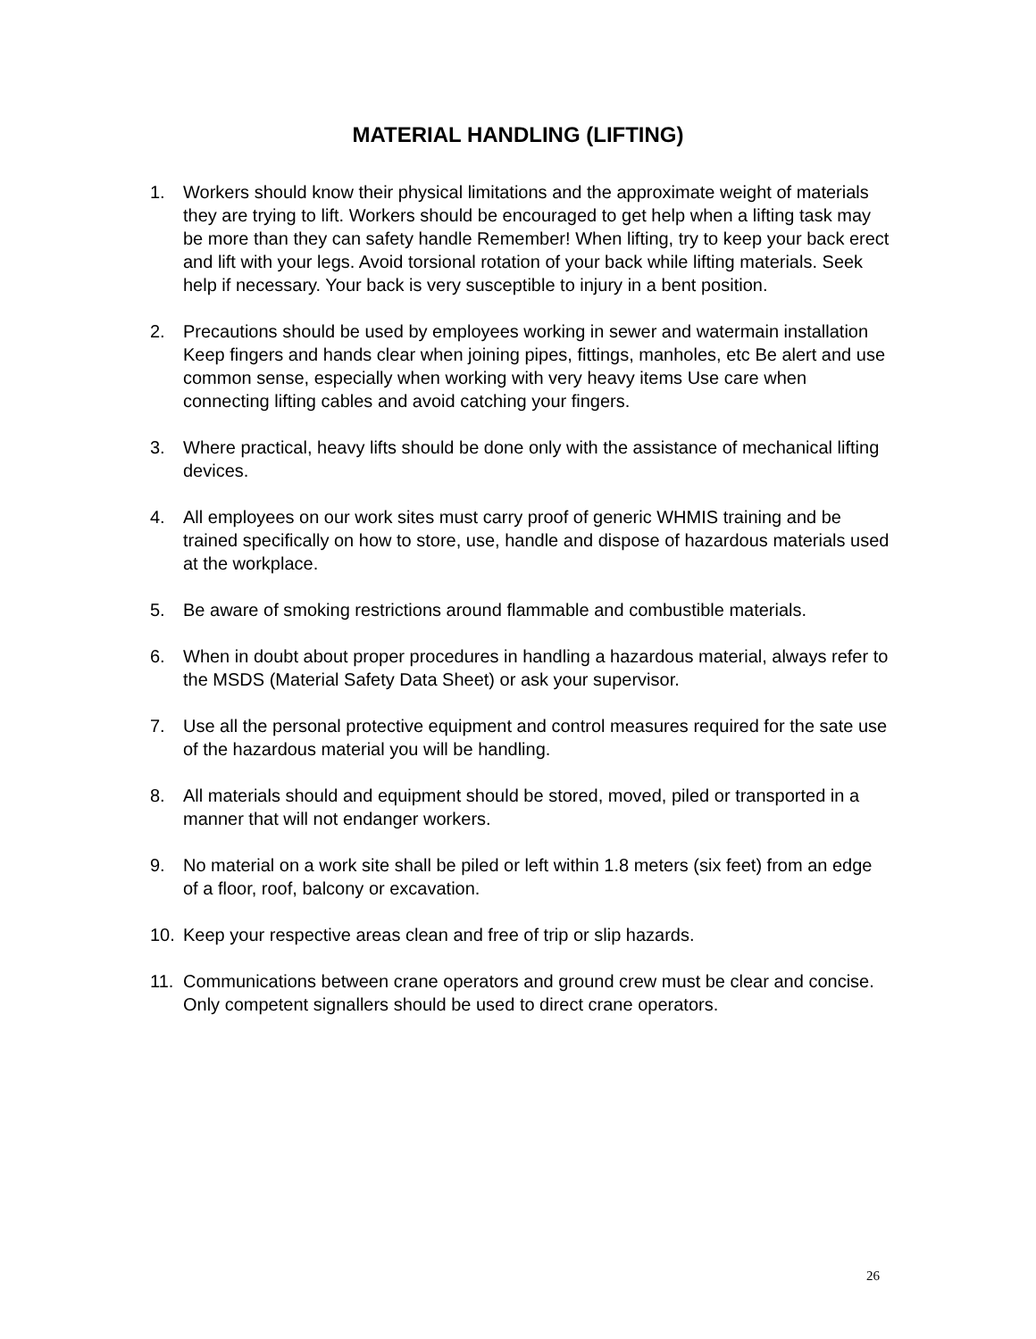MATERIAL HANDLING (LIFTING)
1. Workers should know their physical limitations and the approximate weight of materials they are trying to lift. Workers should be encouraged to get help when a lifting task may be more than they can safety handle Remember! When lifting, try to keep your back erect and lift with your legs. Avoid torsional rotation of your back while lifting materials. Seek help if necessary. Your back is very susceptible to injury in a bent position.
2. Precautions should be used by employees working in sewer and watermain installation Keep fingers and hands clear when joining pipes, fittings, manholes, etc Be alert and use common sense, especially when working with very heavy items Use care when connecting lifting cables and avoid catching your fingers.
3. Where practical, heavy lifts should be done only with the assistance of mechanical lifting devices.
4. All employees on our work sites must carry proof of generic WHMIS training and be trained specifically on how to store, use, handle and dispose of hazardous materials used at the workplace.
5. Be aware of smoking restrictions around flammable and combustible materials.
6. When in doubt about proper procedures in handling a hazardous material, always refer to the MSDS (Material Safety Data Sheet) or ask your supervisor.
7. Use all the personal protective equipment and control measures required for the sate use of the hazardous material you will be handling.
8. All materials should and equipment should be stored, moved, piled or transported in a manner that will not endanger workers.
9. No material on a work site shall be piled or left within 1.8 meters (six feet) from an edge of a floor, roof, balcony or excavation.
10. Keep your respective areas clean and free of trip or slip hazards.
11. Communications between crane operators and ground crew must be clear and concise. Only competent signallers should be used to direct crane operators.
26